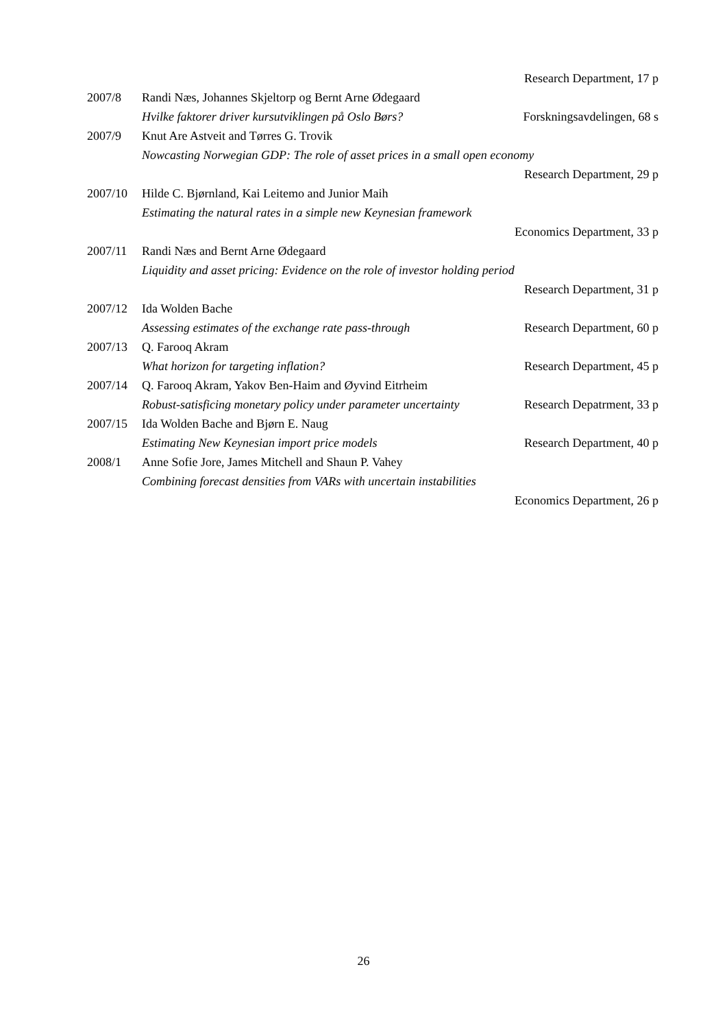Research Department, 17 p
2007/8 Randi Næs, Johannes Skjeltorp og Bernt Arne Ødegaard
Hvilke faktorer driver kursutviklingen på Oslo Børs?
Forskningsavdelingen, 68 s
2007/9 Knut Are Astveit and Tørres G. Trovik
Nowcasting Norwegian GDP: The role of asset prices in a small open economy
Research Department, 29 p
2007/10 Hilde C. Bjørnland, Kai Leitemo and Junior Maih
Estimating the natural rates in a simple new Keynesian framework
Economics Department, 33 p
2007/11 Randi Næs and Bernt Arne Ødegaard
Liquidity and asset pricing: Evidence on the role of investor holding period
Research Department, 31 p
2007/12 Ida Wolden Bache
Assessing estimates of the exchange rate pass-through
Research Department, 60 p
2007/13 Q. Farooq Akram
What horizon for targeting inflation?
Research Department, 45 p
2007/14 Q. Farooq Akram, Yakov Ben-Haim and Øyvind Eitrheim
Robust-satisficing monetary policy under parameter uncertainty
Research Depatrment, 33 p
2007/15 Ida Wolden Bache and Bjørn E. Naug
Estimating New Keynesian import price models
Research Department, 40 p
2008/1 Anne Sofie Jore, James Mitchell and Shaun P. Vahey
Combining forecast densities from VARs with uncertain instabilities
Economics Department, 26 p
26